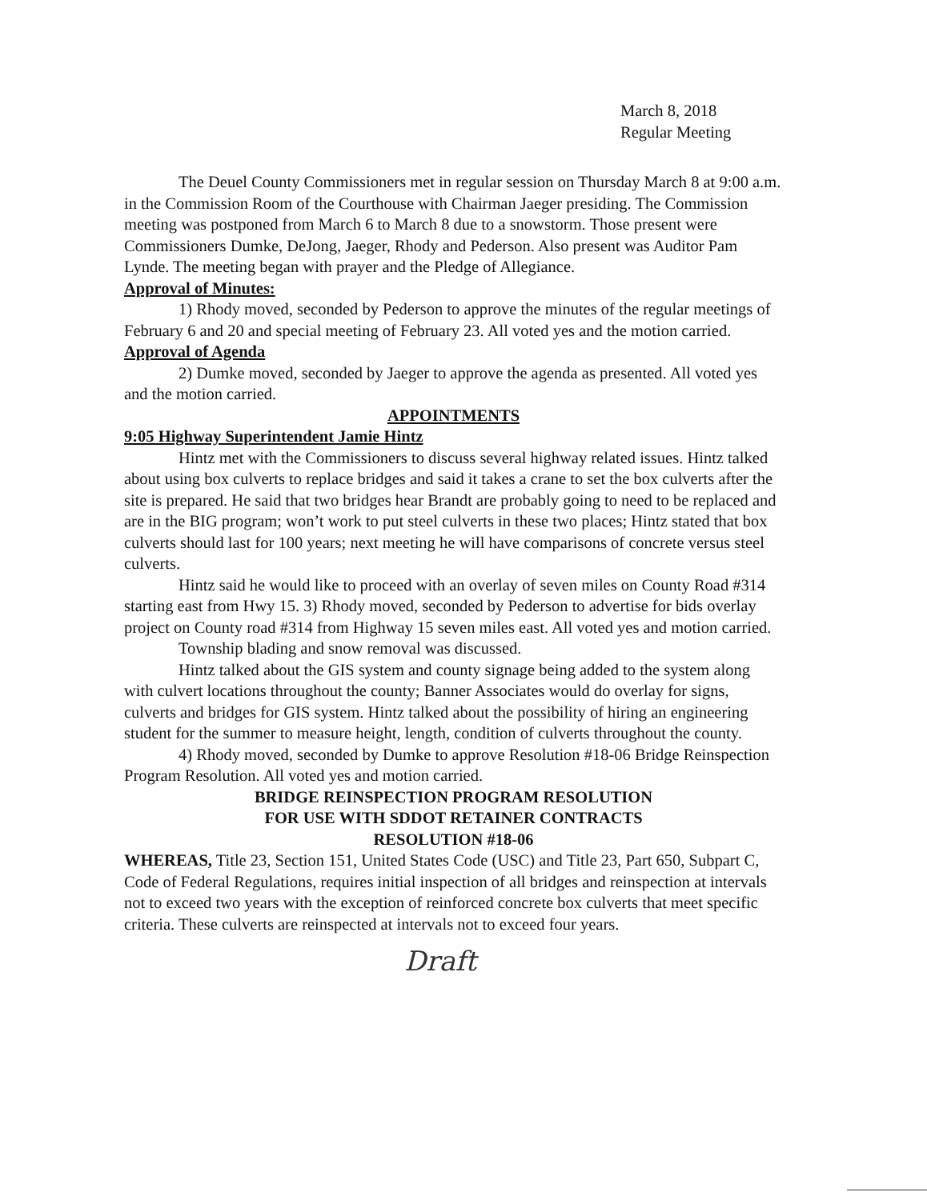March 8, 2018
Regular Meeting
The Deuel County Commissioners met in regular session on Thursday March 8 at 9:00 a.m. in the Commission Room of the Courthouse with Chairman Jaeger presiding. The Commission meeting was postponed from March 6 to March 8 due to a snowstorm. Those present were Commissioners Dumke, DeJong, Jaeger, Rhody and Pederson. Also present was Auditor Pam Lynde. The meeting began with prayer and the Pledge of Allegiance.
Approval of Minutes:
1) Rhody moved, seconded by Pederson to approve the minutes of the regular meetings of February 6 and 20 and special meeting of February 23. All voted yes and the motion carried.
Approval of Agenda
2) Dumke moved, seconded by Jaeger to approve the agenda as presented. All voted yes and the motion carried.
APPOINTMENTS
9:05 Highway Superintendent Jamie Hintz
Hintz met with the Commissioners to discuss several highway related issues. Hintz talked about using box culverts to replace bridges and said it takes a crane to set the box culverts after the site is prepared. He said that two bridges hear Brandt are probably going to need to be replaced and are in the BIG program; won’t work to put steel culverts in these two places; Hintz stated that box culverts should last for 100 years; next meeting he will have comparisons of concrete versus steel culverts.
Hintz said he would like to proceed with an overlay of seven miles on County Road #314 starting east from Hwy 15. 3) Rhody moved, seconded by Pederson to advertise for bids overlay project on County road #314 from Highway 15 seven miles east. All voted yes and motion carried.
Township blading and snow removal was discussed.
Hintz talked about the GIS system and county signage being added to the system along with culvert locations throughout the county; Banner Associates would do overlay for signs, culverts and bridges for GIS system. Hintz talked about the possibility of hiring an engineering student for the summer to measure height, length, condition of culverts throughout the county.
4) Rhody moved, seconded by Dumke to approve Resolution #18-06 Bridge Reinspection Program Resolution. All voted yes and motion carried.
BRIDGE REINSPECTION PROGRAM RESOLUTION
FOR USE WITH SDDOT RETAINER CONTRACTS
RESOLUTION #18-06
WHEREAS, Title 23, Section 151, United States Code (USC) and Title 23, Part 650, Subpart C, Code of Federal Regulations, requires initial inspection of all bridges and reinspection at intervals not to exceed two years with the exception of reinforced concrete box culverts that meet specific criteria. These culverts are reinspected at intervals not to exceed four years.
Draft